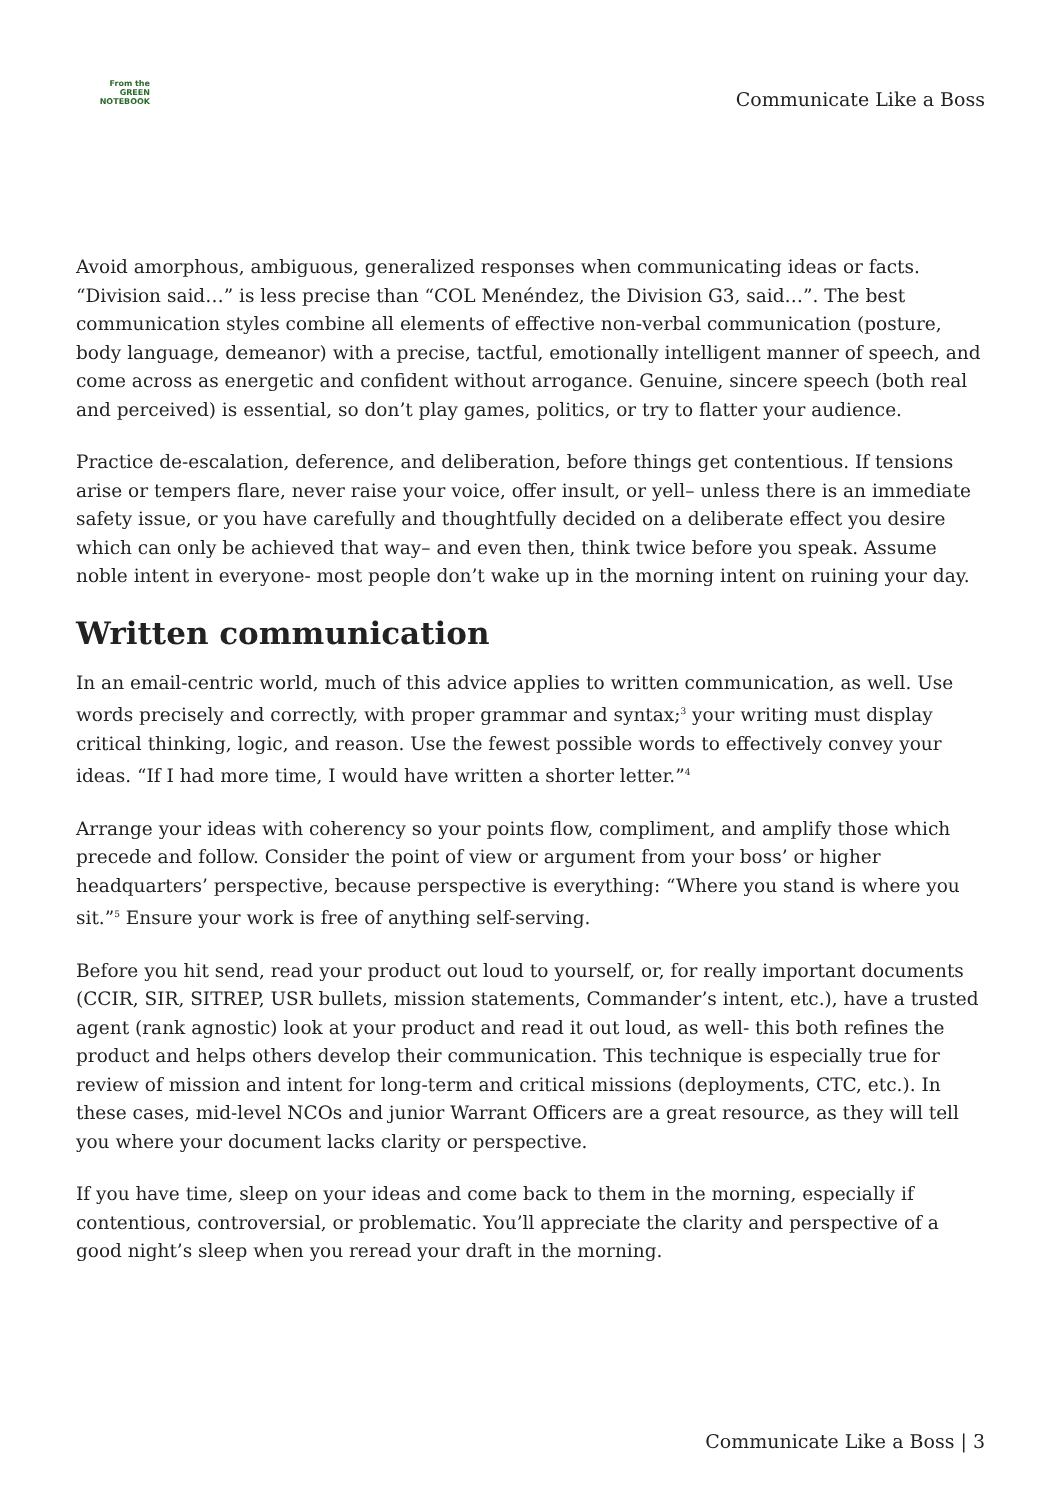From the
GREEN
NOTEBOOK
Communicate Like a Boss
Avoid amorphous, ambiguous, generalized responses when communicating ideas or facts. “Division said…” is less precise than “COL Menéndez, the Division G3, said…”. The best communication styles combine all elements of effective non-verbal communication (posture, body language, demeanor) with a precise, tactful, emotionally intelligent manner of speech, and come across as energetic and confident without arrogance. Genuine, sincere speech (both real and perceived) is essential, so don’t play games, politics, or try to flatter your audience.
Practice de-escalation, deference, and deliberation, before things get contentious. If tensions arise or tempers flare, never raise your voice, offer insult, or yell– unless there is an immediate safety issue, or you have carefully and thoughtfully decided on a deliberate effect you desire which can only be achieved that way– and even then, think twice before you speak. Assume noble intent in everyone- most people don’t wake up in the morning intent on ruining your day.
Written communication
In an email-centric world, much of this advice applies to written communication, as well. Use words precisely and correctly, with proper grammar and syntax;<sup>3</sup> your writing must display critical thinking, logic, and reason. Use the fewest possible words to effectively convey your ideas. “If I had more time, I would have written a shorter letter.”<sup>4</sup>
Arrange your ideas with coherency so your points flow, compliment, and amplify those which precede and follow. Consider the point of view or argument from your boss’ or higher headquarters’ perspective, because perspective is everything: “Where you stand is where you sit.”<sup>5</sup> Ensure your work is free of anything self-serving.
Before you hit send, read your product out loud to yourself, or, for really important documents (CCIR, SIR, SITREP, USR bullets, mission statements, Commander’s intent, etc.), have a trusted agent (rank agnostic) look at your product and read it out loud, as well- this both refines the product and helps others develop their communication. This technique is especially true for review of mission and intent for long-term and critical missions (deployments, CTC, etc.). In these cases, mid-level NCOs and junior Warrant Officers are a great resource, as they will tell you where your document lacks clarity or perspective.
If you have time, sleep on your ideas and come back to them in the morning, especially if contentious, controversial, or problematic. You’ll appreciate the clarity and perspective of a good night’s sleep when you reread your draft in the morning.
Communicate Like a Boss | 3